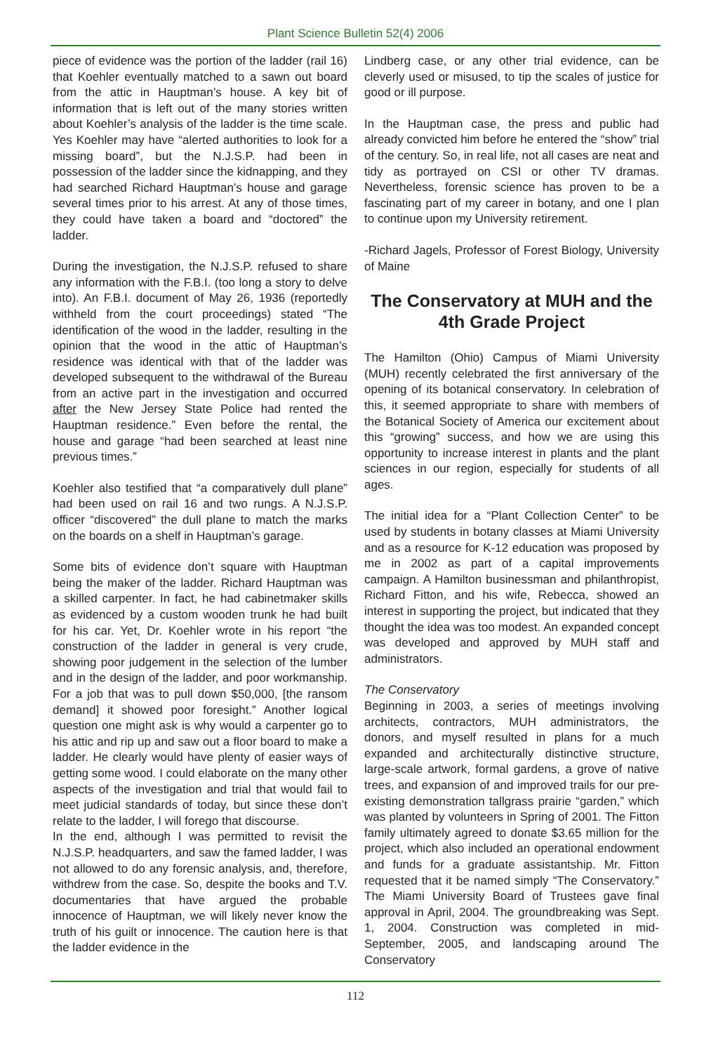Plant Science Bulletin 52(4) 2006
piece of evidence was the portion of the ladder (rail 16) that Koehler eventually matched to a sawn out board from the attic in Hauptman’s house. A key bit of information that is left out of the many stories written about Koehler’s analysis of the ladder is the time scale. Yes Koehler may have “alerted authorities to look for a missing board”, but the N.J.S.P. had been in possession of the ladder since the kidnapping, and they had searched Richard Hauptman’s house and garage several times prior to his arrest. At any of those times, they could have taken a board and “doctored” the ladder.
During the investigation, the N.J.S.P. refused to share any information with the F.B.I. (too long a story to delve into). An F.B.I. document of May 26, 1936 (reportedly withheld from the court proceedings) stated “The identification of the wood in the ladder, resulting in the opinion that the wood in the attic of Hauptman’s residence was identical with that of the ladder was developed subsequent to the withdrawal of the Bureau from an active part in the investigation and occurred after the New Jersey State Police had rented the Hauptman residence.” Even before the rental, the house and garage “had been searched at least nine previous times.”
Koehler also testified that “a comparatively dull plane” had been used on rail 16 and two rungs. A N.J.S.P. officer “discovered” the dull plane to match the marks on the boards on a shelf in Hauptman’s garage.
Some bits of evidence don’t square with Hauptman being the maker of the ladder. Richard Hauptman was a skilled carpenter. In fact, he had cabinetmaker skills as evidenced by a custom wooden trunk he had built for his car. Yet, Dr. Koehler wrote in his report “the construction of the ladder in general is very crude, showing poor judgement in the selection of the lumber and in the design of the ladder, and poor workmanship. For a job that was to pull down $50,000, [the ransom demand] it showed poor foresight.” Another logical question one might ask is why would a carpenter go to his attic and rip up and saw out a floor board to make a ladder. He clearly would have plenty of easier ways of getting some wood. I could elaborate on the many other aspects of the investigation and trial that would fail to meet judicial standards of today, but since these don’t relate to the ladder, I will forego that discourse.
In the end, although I was permitted to revisit the N.J.S.P. headquarters, and saw the famed ladder, I was not allowed to do any forensic analysis, and, therefore, withdrew from the case. So, despite the books and T.V. documentaries that have argued the probable innocence of Hauptman, we will likely never know the truth of his guilt or innocence. The caution here is that the ladder evidence in the
Lindberg case, or any other trial evidence, can be cleverly used or misused, to tip the scales of justice for good or ill purpose.
In the Hauptman case, the press and public had already convicted him before he entered the “show” trial of the century. So, in real life, not all cases are neat and tidy as portrayed on CSI or other TV dramas. Nevertheless, forensic science has proven to be a fascinating part of my career in botany, and one I plan to continue upon my University retirement.
-Richard Jagels, Professor of Forest Biology, University of Maine
The Conservatory at MUH and the 4th Grade Project
The Hamilton (Ohio) Campus of Miami University (MUH) recently celebrated the first anniversary of the opening of its botanical conservatory. In celebration of this, it seemed appropriate to share with members of the Botanical Society of America our excitement about this “growing” success, and how we are using this opportunity to increase interest in plants and the plant sciences in our region, especially for students of all ages.
The initial idea for a “Plant Collection Center” to be used by students in botany classes at Miami University and as a resource for K-12 education was proposed by me in 2002 as part of a capital improvements campaign. A Hamilton businessman and philanthropist, Richard Fitton, and his wife, Rebecca, showed an interest in supporting the project, but indicated that they thought the idea was too modest. An expanded concept was developed and approved by MUH staff and administrators.
The Conservatory
Beginning in 2003, a series of meetings involving architects, contractors, MUH administrators, the donors, and myself resulted in plans for a much expanded and architecturally distinctive structure, large-scale artwork, formal gardens, a grove of native trees, and expansion of and improved trails for our pre-existing demonstration tallgrass prairie “garden,” which was planted by volunteers in Spring of 2001. The Fitton family ultimately agreed to donate $3.65 million for the project, which also included an operational endowment and funds for a graduate assistantship. Mr. Fitton requested that it be named simply “The Conservatory.” The Miami University Board of Trustees gave final approval in April, 2004. The groundbreaking was Sept. 1, 2004. Construction was completed in mid-September, 2005, and landscaping around The Conservatory
112